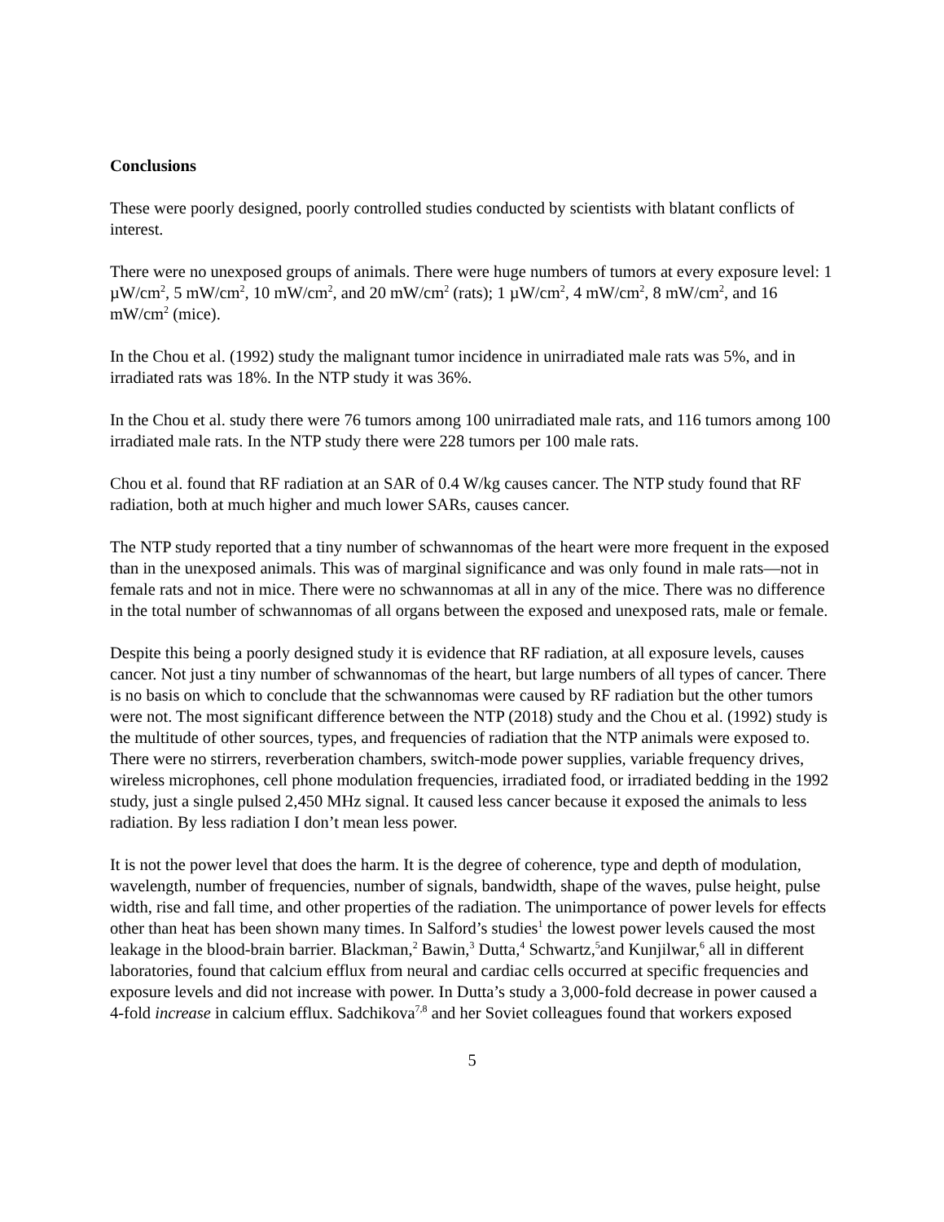Conclusions
These were poorly designed, poorly controlled studies conducted by scientists with blatant conflicts of interest.
There were no unexposed groups of animals. There were huge numbers of tumors at every exposure level: 1 µW/cm<sup>2</sup>, 5 mW/cm<sup>2</sup>, 10 mW/cm<sup>2</sup>, and 20 mW/cm<sup>2</sup> (rats); 1 µW/cm<sup>2</sup>, 4 mW/cm<sup>2</sup>, 8 mW/cm<sup>2</sup>, and 16 mW/cm<sup>2</sup> (mice).
In the Chou et al. (1992) study the malignant tumor incidence in unirradiated male rats was 5%, and in irradiated rats was 18%. In the NTP study it was 36%.
In the Chou et al. study there were 76 tumors among 100 unirradiated male rats, and 116 tumors among 100 irradiated male rats. In the NTP study there were 228 tumors per 100 male rats.
Chou et al. found that RF radiation at an SAR of 0.4 W/kg causes cancer. The NTP study found that RF radiation, both at much higher and much lower SARs, causes cancer.
The NTP study reported that a tiny number of schwannomas of the heart were more frequent in the exposed than in the unexposed animals. This was of marginal significance and was only found in male rats—not in female rats and not in mice. There were no schwannomas at all in any of the mice. There was no difference in the total number of schwannomas of all organs between the exposed and unexposed rats, male or female.
Despite this being a poorly designed study it is evidence that RF radiation, at all exposure levels, causes cancer. Not just a tiny number of schwannomas of the heart, but large numbers of all types of cancer. There is no basis on which to conclude that the schwannomas were caused by RF radiation but the other tumors were not. The most significant difference between the NTP (2018) study and the Chou et al. (1992) study is the multitude of other sources, types, and frequencies of radiation that the NTP animals were exposed to. There were no stirrers, reverberation chambers, switch-mode power supplies, variable frequency drives, wireless microphones, cell phone modulation frequencies, irradiated food, or irradiated bedding in the 1992 study, just a single pulsed 2,450 MHz signal. It caused less cancer because it exposed the animals to less radiation. By less radiation I don’t mean less power.
It is not the power level that does the harm. It is the degree of coherence, type and depth of modulation, wavelength, number of frequencies, number of signals, bandwidth, shape of the waves, pulse height, pulse width, rise and fall time, and other properties of the radiation. The unimportance of power levels for effects other than heat has been shown many times. In Salford’s studies<sup>1</sup> the lowest power levels caused the most leakage in the blood-brain barrier. Blackman,<sup>2</sup> Bawin,<sup>3</sup> Dutta,<sup>4</sup> Schwartz,<sup>5</sup>and Kunjilwar,<sup>6</sup> all in different laboratories, found that calcium efflux from neural and cardiac cells occurred at specific frequencies and exposure levels and did not increase with power. In Dutta’s study a 3,000-fold decrease in power caused a 4-fold increase in calcium efflux. Sadchikova<sup>7,8</sup> and her Soviet colleagues found that workers exposed
5